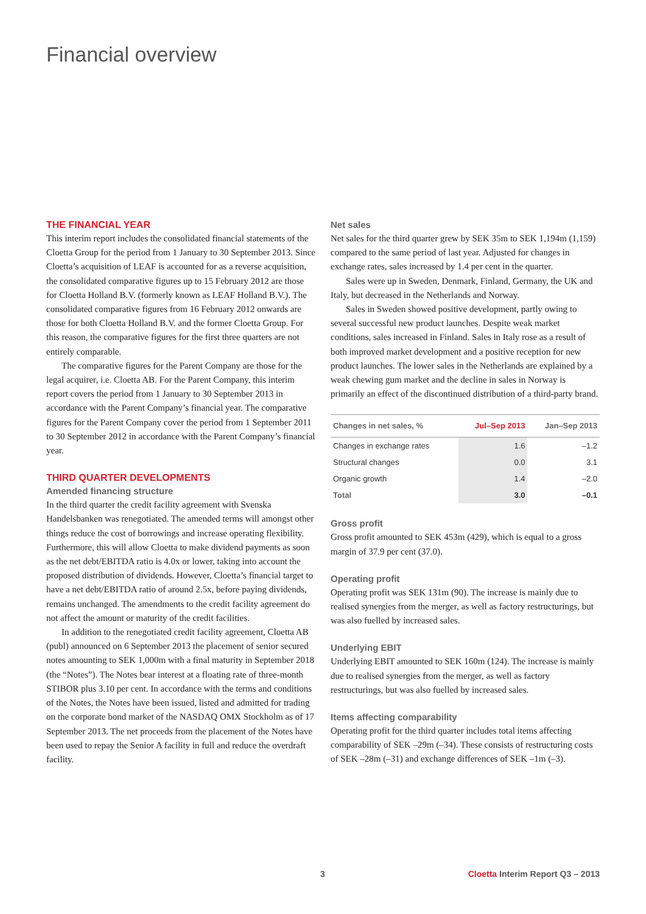Financial overview
THE FINANCIAL YEAR
This interim report includes the consolidated financial statements of the Cloetta Group for the period from 1 January to 30 September 2013. Since Cloetta’s acquisition of LEAF is accounted for as a reverse acquisition, the consolidated comparative figures up to 15 February 2012 are those for Cloetta Holland B.V. (formerly known as LEAF Holland B.V.). The consolidated comparative figures from 16 February 2012 onwards are those for both Cloetta Holland B.V. and the former Cloetta Group. For this reason, the comparative figures for the first three quarters are not entirely comparable.
The comparative figures for the Parent Company are those for the legal acquirer, i.e. Cloetta AB. For the Parent Company, this interim report covers the period from 1 January to 30 September 2013 in accordance with the Parent Company’s financial year. The comparative figures for the Parent Company cover the period from 1 September 2011 to 30 September 2012 in accordance with the Parent Company’s financial year.
THIRD QUARTER DEVELOPMENTS
Amended financing structure
In the third quarter the credit facility agreement with Svenska Handelsbanken was renegotiated. The amended terms will amongst other things reduce the cost of borrowings and increase operating flexibility. Furthermore, this will allow Cloetta to make dividend payments as soon as the net debt/EBITDA ratio is 4.0x or lower, taking into account the proposed distribution of dividends. However, Cloetta’s financial target to have a net debt/EBITDA ratio of around 2.5x, before paying dividends, remains unchanged. The amendments to the credit facility agreement do not affect the amount or maturity of the credit facilities.
In addition to the renegotiated credit facility agreement, Cloetta AB (publ) announced on 6 September 2013 the placement of senior secured notes amounting to SEK 1,000m with a final maturity in September 2018 (the “Notes”). The Notes bear interest at a floating rate of three-month STIBOR plus 3.10 per cent. In accordance with the terms and conditions of the Notes, the Notes have been issued, listed and admitted for trading on the corporate bond market of the NASDAQ OMX Stockholm as of 17 September 2013. The net proceeds from the placement of the Notes have been used to repay the Senior A facility in full and reduce the overdraft facility.
Net sales
Net sales for the third quarter grew by SEK 35m to SEK 1,194m (1,159) compared to the same period of last year. Adjusted for changes in exchange rates, sales increased by 1.4 per cent in the quarter.
Sales were up in Sweden, Denmark, Finland, Germany, the UK and Italy, but decreased in the Netherlands and Norway.
Sales in Sweden showed positive development, partly owing to several successful new product launches. Despite weak market conditions, sales increased in Finland. Sales in Italy rose as a result of both improved market development and a positive reception for new product launches. The lower sales in the Netherlands are explained by a weak chewing gum market and the decline in sales in Norway is primarily an effect of the discontinued distribution of a third-party brand.
| Changes in net sales, % | Jul–Sep 2013 | Jan–Sep 2013 |
| --- | --- | --- |
| Changes in exchange rates | 1.6 | –1.2 |
| Structural changes | 0.0 | 3.1 |
| Organic growth | 1.4 | –2.0 |
| Total | 3.0 | –0.1 |
Gross profit
Gross profit amounted to SEK 453m (429), which is equal to a gross margin of 37.9 per cent (37.0).
Operating profit
Operating profit was SEK 131m (90). The increase is mainly due to realised synergies from the merger, as well as factory restructurings, but was also fuelled by increased sales.
Underlying EBIT
Underlying EBIT amounted to SEK 160m (124). The increase is mainly due to realised synergies from the merger, as well as factory restructurings, but was also fuelled by increased sales.
Items affecting comparability
Operating profit for the third quarter includes total items affecting comparability of SEK –29m (–34). These consists of restructuring costs of SEK –28m (–31) and exchange differences of SEK –1m (–3).
3 Cloetta Interim Report Q3 – 2013